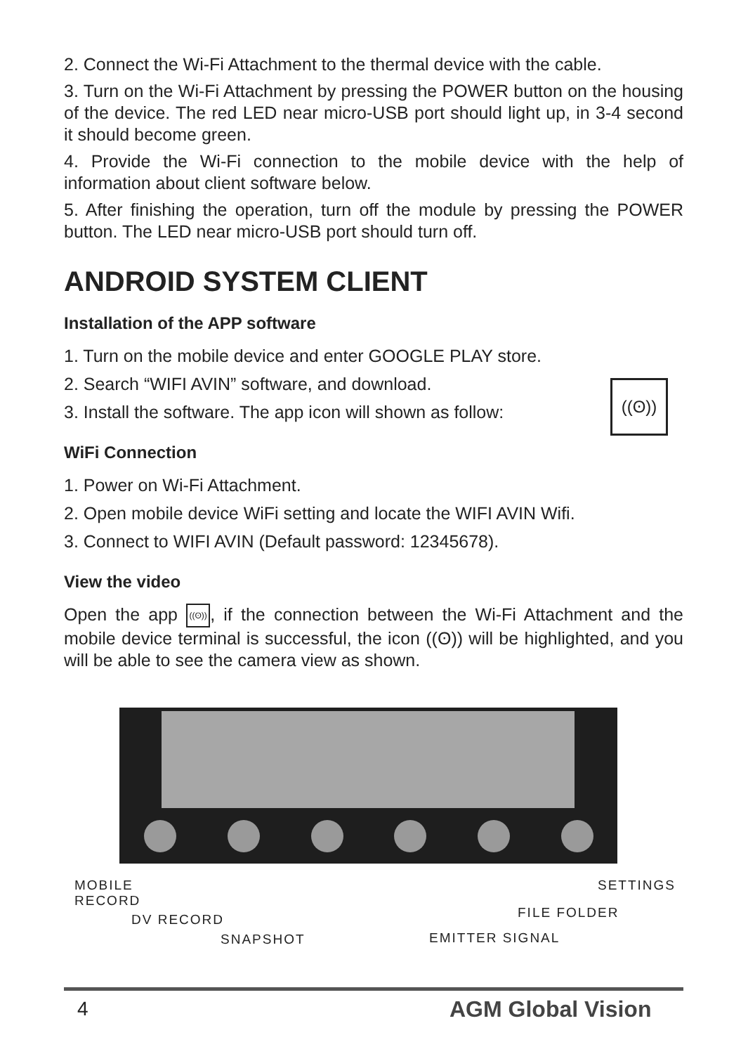2. Connect the Wi-Fi Attachment to the thermal device with the cable.
3. Turn on the Wi-Fi Attachment by pressing the POWER button on the housing of the device. The red LED near micro-USB port should light up, in 3-4 second it should become green.
4. Provide the Wi-Fi connection to the mobile device with the help of information about client software below.
5. After finishing the operation, turn off the module by pressing the POWER button. The LED near micro-USB port should turn off.
ANDROID SYSTEM CLIENT
Installation of the APP software
1. Turn on the mobile device and enter GOOGLE PLAY store.
2. Search “WIFI AVIN” software, and download.
3. Install the software. The app icon will shown as follow:
WiFi Connection
1. Power on Wi-Fi Attachment.
2. Open mobile device WiFi setting and locate the WIFI AVIN Wifi.
3. Connect to WIFI AVIN (Default password: 12345678).
View the video
Open the app ((ʘ)), if the connection between the Wi-Fi Attachment and the mobile device terminal is successful, the icon ((ʘ)) will be highlighted, and you will be able to see the camera view as shown.
((ʘ))
MOBILE
RECORD
SETTINGS
DV RECORD FILE FOLDER
SNAPSHOT EMITTER SIGNAL
4 AGM Global Vision